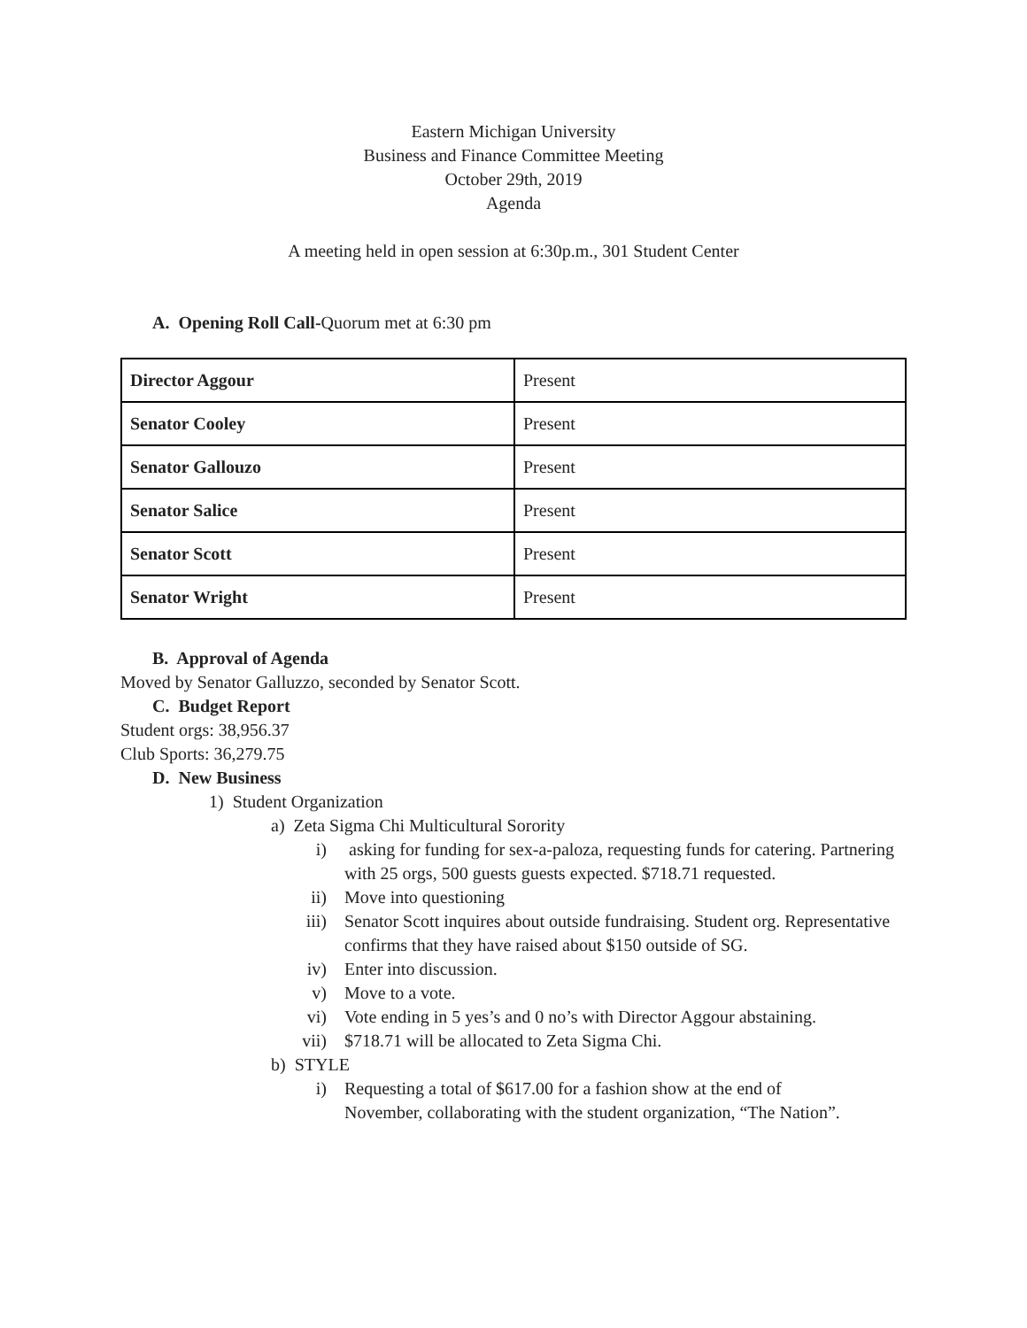Eastern Michigan University
Business and Finance Committee Meeting
October 29th, 2019
Agenda
A meeting held in open session at 6:30p.m., 301 Student Center
A. Opening Roll Call-Quorum met at 6:30 pm
| Director Aggour | Present |
| Senator Cooley | Present |
| Senator Gallouzo | Present |
| Senator Salice | Present |
| Senator Scott | Present |
| Senator Wright | Present |
B. Approval of Agenda
Moved by Senator Galluzzo, seconded by Senator Scott.
C. Budget Report
Student orgs: 38,956.37
Club Sports: 36,279.75
D. New Business
1) Student Organization
a) Zeta Sigma Chi Multicultural Sorority
i) asking for funding for sex-a-paloza, requesting funds for catering. Partnering with 25 orgs, 500 guests guests expected. $718.71 requested.
ii) Move into questioning
iii) Senator Scott inquires about outside fundraising. Student org. Representative confirms that they have raised about $150 outside of SG.
iv) Enter into discussion.
v) Move to a vote.
vi) Vote ending in 5 yes’s and 0 no’s with Director Aggour abstaining.
vii) $718.71 will be allocated to Zeta Sigma Chi.
b) STYLE
i) Requesting a total of $617.00 for a fashion show at the end of November, collaborating with the student organization, “The Nation”.